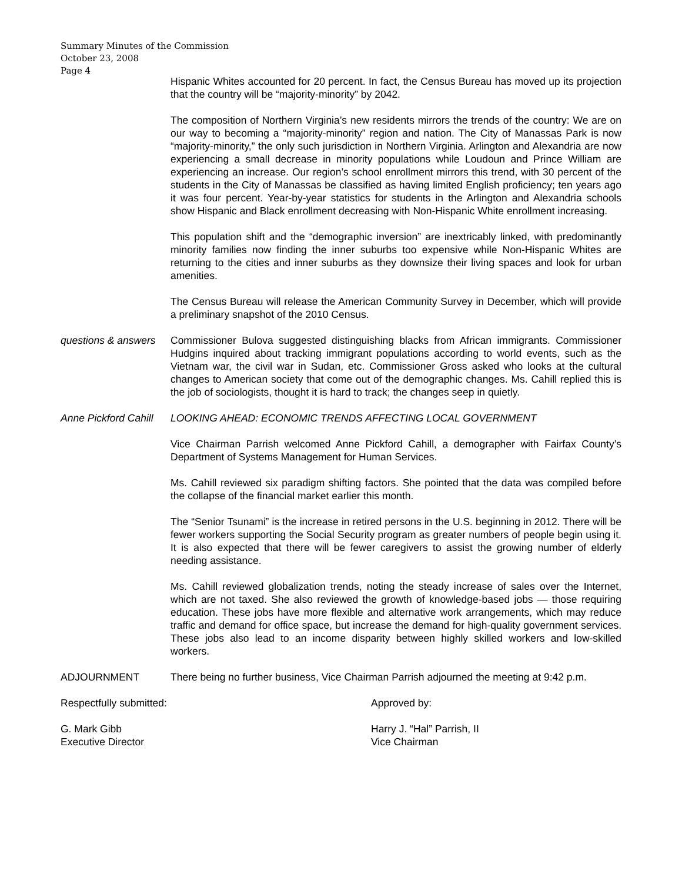Summary Minutes of the Commission
October 23, 2008
Page 4
Hispanic Whites accounted for 20 percent. In fact, the Census Bureau has moved up its projection that the country will be “majority-minority” by 2042.
The composition of Northern Virginia’s new residents mirrors the trends of the country: We are on our way to becoming a “majority-minority” region and nation. The City of Manassas Park is now “majority-minority,” the only such jurisdiction in Northern Virginia. Arlington and Alexandria are now experiencing a small decrease in minority populations while Loudoun and Prince William are experiencing an increase. Our region’s school enrollment mirrors this trend, with 30 percent of the students in the City of Manassas be classified as having limited English proficiency; ten years ago it was four percent. Year-by-year statistics for students in the Arlington and Alexandria schools show Hispanic and Black enrollment decreasing with Non-Hispanic White enrollment increasing.
This population shift and the “demographic inversion” are inextricably linked, with predominantly minority families now finding the inner suburbs too expensive while Non-Hispanic Whites are returning to the cities and inner suburbs as they downsize their living spaces and look for urban amenities.
The Census Bureau will release the American Community Survey in December, which will provide a preliminary snapshot of the 2010 Census.
questions & answers
Commissioner Bulova suggested distinguishing blacks from African immigrants. Commissioner Hudgins inquired about tracking immigrant populations according to world events, such as the Vietnam war, the civil war in Sudan, etc. Commissioner Gross asked who looks at the cultural changes to American society that come out of the demographic changes. Ms. Cahill replied this is the job of sociologists, thought it is hard to track; the changes seep in quietly.
Anne Pickford Cahill
LOOKING AHEAD: ECONOMIC TRENDS AFFECTING LOCAL GOVERNMENT
Vice Chairman Parrish welcomed Anne Pickford Cahill, a demographer with Fairfax County’s Department of Systems Management for Human Services.
Ms. Cahill reviewed six paradigm shifting factors. She pointed that the data was compiled before the collapse of the financial market earlier this month.
The “Senior Tsunami” is the increase in retired persons in the U.S. beginning in 2012. There will be fewer workers supporting the Social Security program as greater numbers of people begin using it. It is also expected that there will be fewer caregivers to assist the growing number of elderly needing assistance.
Ms. Cahill reviewed globalization trends, noting the steady increase of sales over the Internet, which are not taxed. She also reviewed the growth of knowledge-based jobs — those requiring education. These jobs have more flexible and alternative work arrangements, which may reduce traffic and demand for office space, but increase the demand for high-quality government services. These jobs also lead to an income disparity between highly skilled workers and low-skilled workers.
ADJOURNMENT There being no further business, Vice Chairman Parrish adjourned the meeting at 9:42 p.m.
Respectfully submitted: Approved by:
G. Mark Gibb
Executive Director
Harry J. “Hal” Parrish, II
Vice Chairman